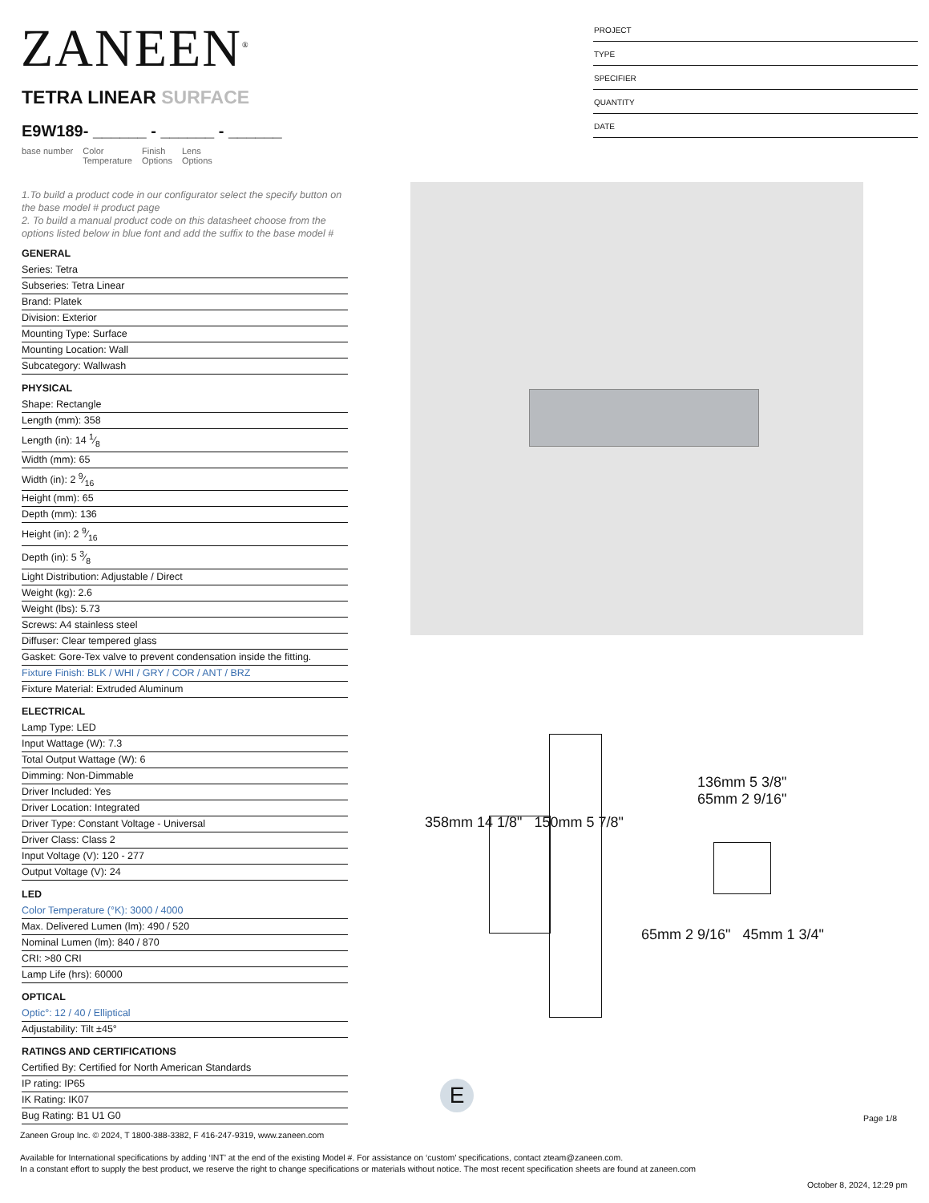ZANEEN<sup>®</sup>
TETRA LINEAR SURFACE
E9W189- ______ - ______ - ______
base number Color
Temperature
Finish
Options
Lens
Options
PROJECT
TYPE
SPECIFIER
QUANTITY
DATE
1.To build a product code in our configurator select the specify button on the base model # product page
2. To build a manual product code on this datasheet choose from the options listed below in blue font and add the suffix to the base model #
GENERAL
Series: Tetra
Subseries: Tetra Linear
Brand: Platek
Division: Exterior
Mounting Type: Surface
Mounting Location: Wall
Subcategory: Wallwash
PHYSICAL
Shape: Rectangle
Length (mm): 358
Length (in): 14 1⁄8
Width (mm): 65
Width (in): 2 9⁄16
Height (mm): 65
Depth (mm): 136
Height (in): 2 9⁄16
Depth (in): 5 3⁄8
Light Distribution: Adjustable / Direct
Weight (kg): 2.6
Weight (lbs): 5.73
Screws: A4 stainless steel
Diffuser: Clear tempered glass
Gasket: Gore-Tex valve to prevent condensation inside the fitting.
Fixture Finish: BLK / WHI / GRY / COR / ANT / BRZ
Fixture Material: Extruded Aluminum
ELECTRICAL
Lamp Type: LED
Input Wattage (W): 7.3
Total Output Wattage (W): 6
Dimming: Non-Dimmable
Driver Included: Yes
Driver Location: Integrated
Driver Type: Constant Voltage - Universal
Driver Class: Class 2
Input Voltage (V): 120 - 277
Output Voltage (V): 24
LED
Color Temperature (°K): 3000 / 4000
Max. Delivered Lumen (lm): 490 / 520
Nominal Lumen (lm): 840 / 870
CRI: >80 CRI
Lamp Life (hrs): 60000
OPTICAL
Optic°: 12 / 40 / Elliptical
Adjustability: Tilt ±45°
RATINGS AND CERTIFICATIONS
Certified By: Certified for North American Standards
IP rating: IP65
IK Rating: IK07
Bug Rating: B1 U1 G0
358mm 14 1/8" 150mm 5 7/8"
136mm 5 3/8"
65mm 2 9/16"
65mm 2 9/16" 45mm 1 3/4"
E
Page 1/8
Zaneen Group Inc. © 2024, T 1800-388-3382, F 416-247-9319, www.zaneen.com
Available for International specifications by adding ‘INT’ at the end of the existing Model #. For assistance on ‘custom’ specifications, contact zteam@zaneen.com.
In a constant effort to supply the best product, we reserve the right to change specifications or materials without notice. The most recent specification sheets are found at zaneen.com
October 8, 2024, 12:29 pm